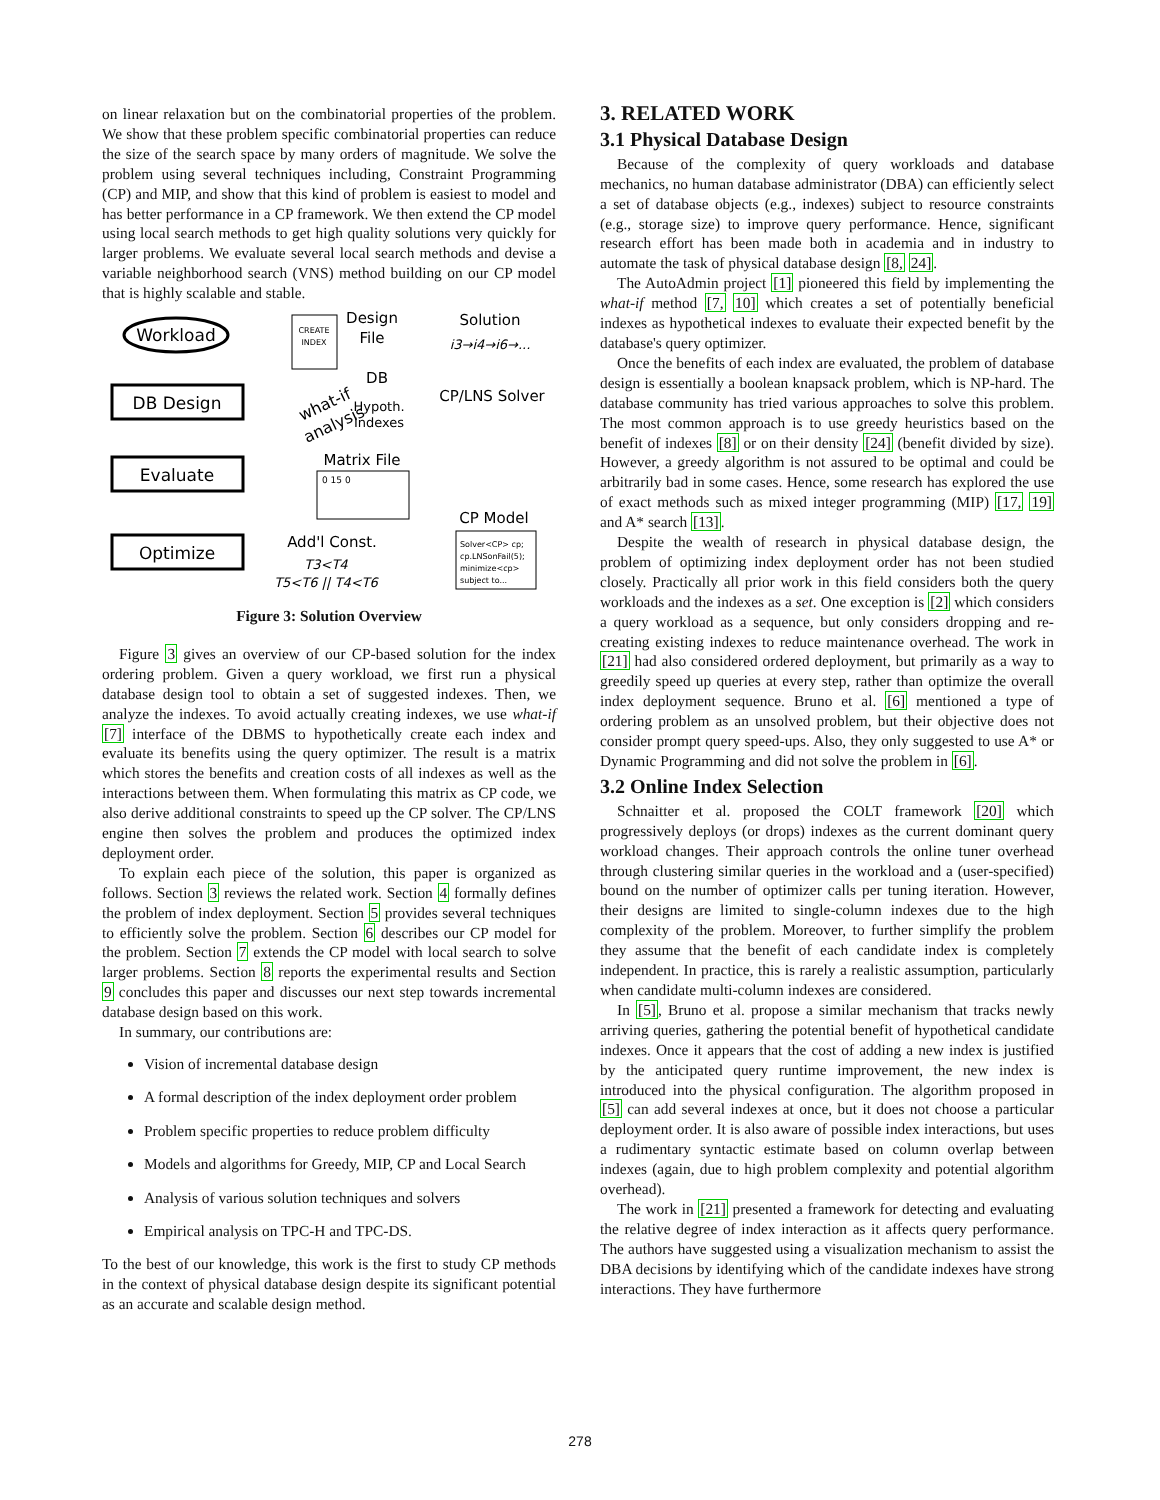on linear relaxation but on the combinatorial properties of the problem. We show that these problem specific combinatorial properties can reduce the size of the search space by many orders of magnitude. We solve the problem using several techniques including, Constraint Programming (CP) and MIP, and show that this kind of problem is easiest to model and has better performance in a CP framework. We then extend the CP model using local search methods to get high quality solutions very quickly for larger problems. We evaluate several local search methods and devise a variable neighborhood search (VNS) method building on our CP model that is highly scalable and stable.
Workload
DB Design
Evaluate
Optimize
CREATE
INDEX
Design
File
Solution
i3→i4→i6→...
DB
Hypoth.
Indexes
CP/LNS Solver
what-if
analysis
Matrix File
0 15 0
CP Model
Solver<CP> cp;
cp.LNSonFail(5);
minimize<cp>
subject to...
Add'l Const.
T3<T4
T5<T6 || T4<T6
Figure 3: Solution Overview
Figure 3 gives an overview of our CP-based solution for the index ordering problem. Given a query workload, we first run a physical database design tool to obtain a set of suggested indexes. Then, we analyze the indexes. To avoid actually creating indexes, we use what-if [7] interface of the DBMS to hypothetically create each index and evaluate its benefits using the query optimizer. The result is a matrix which stores the benefits and creation costs of all indexes as well as the interactions between them. When formulating this matrix as CP code, we also derive additional constraints to speed up the CP solver. The CP/LNS engine then solves the problem and produces the optimized index deployment order.
To explain each piece of the solution, this paper is organized as follows. Section 3 reviews the related work. Section 4 formally defines the problem of index deployment. Section 5 provides several techniques to efficiently solve the problem. Section 6 describes our CP model for the problem. Section 7 extends the CP model with local search to solve larger problems. Section 8 reports the experimental results and Section 9 concludes this paper and discusses our next step towards incremental database design based on this work.
In summary, our contributions are:
Vision of incremental database design
A formal description of the index deployment order problem
Problem specific properties to reduce problem difficulty
Models and algorithms for Greedy, MIP, CP and Local Search
Analysis of various solution techniques and solvers
Empirical analysis on TPC-H and TPC-DS.
To the best of our knowledge, this work is the first to study CP methods in the context of physical database design despite its significant potential as an accurate and scalable design method.
3. RELATED WORK
3.1 Physical Database Design
Because of the complexity of query workloads and database mechanics, no human database administrator (DBA) can efficiently select a set of database objects (e.g., indexes) subject to resource constraints (e.g., storage size) to improve query performance. Hence, significant research effort has been made both in academia and in industry to automate the task of physical database design [8, 24].
The AutoAdmin project [1] pioneered this field by implementing the what-if method [7, 10] which creates a set of potentially beneficial indexes as hypothetical indexes to evaluate their expected benefit by the database's query optimizer.
Once the benefits of each index are evaluated, the problem of database design is essentially a boolean knapsack problem, which is NP-hard. The database community has tried various approaches to solve this problem. The most common approach is to use greedy heuristics based on the benefit of indexes [8] or on their density [24] (benefit divided by size). However, a greedy algorithm is not assured to be optimal and could be arbitrarily bad in some cases. Hence, some research has explored the use of exact methods such as mixed integer programming (MIP) [17, 19] and A* search [13].
Despite the wealth of research in physical database design, the problem of optimizing index deployment order has not been studied closely. Practically all prior work in this field considers both the query workloads and the indexes as a set. One exception is [2] which considers a query workload as a sequence, but only considers dropping and re-creating existing indexes to reduce maintenance overhead. The work in [21] had also considered ordered deployment, but primarily as a way to greedily speed up queries at every step, rather than optimize the overall index deployment sequence. Bruno et al. [6] mentioned a type of ordering problem as an unsolved problem, but their objective does not consider prompt query speed-ups. Also, they only suggested to use A* or Dynamic Programming and did not solve the problem in [6].
3.2 Online Index Selection
Schnaitter et al. proposed the COLT framework [20] which progressively deploys (or drops) indexes as the current dominant query workload changes. Their approach controls the online tuner overhead through clustering similar queries in the workload and a (user-specified) bound on the number of optimizer calls per tuning iteration. However, their designs are limited to single-column indexes due to the high complexity of the problem. Moreover, to further simplify the problem they assume that the benefit of each candidate index is completely independent. In practice, this is rarely a realistic assumption, particularly when candidate multi-column indexes are considered.
In [5], Bruno et al. propose a similar mechanism that tracks newly arriving queries, gathering the potential benefit of hypothetical candidate indexes. Once it appears that the cost of adding a new index is justified by the anticipated query runtime improvement, the new index is introduced into the physical configuration. The algorithm proposed in [5] can add several indexes at once, but it does not choose a particular deployment order. It is also aware of possible index interactions, but uses a rudimentary syntactic estimate based on column overlap between indexes (again, due to high problem complexity and potential algorithm overhead).
The work in [21] presented a framework for detecting and evaluating the relative degree of index interaction as it affects query performance. The authors have suggested using a visualization mechanism to assist the DBA decisions by identifying which of the candidate indexes have strong interactions. They have furthermore
278